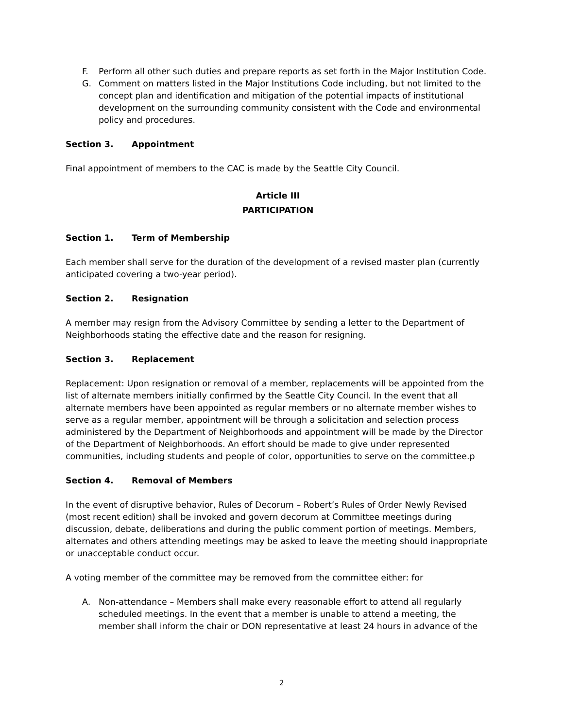F. Perform all other such duties and prepare reports as set forth in the Major Institution Code.
G. Comment on matters listed in the Major Institutions Code including, but not limited to the concept plan and identification and mitigation of the potential impacts of institutional development on the surrounding community consistent with the Code and environmental policy and procedures.
Section 3. Appointment
Final appointment of members to the CAC is made by the Seattle City Council.
Article III
PARTICIPATION
Section 1. Term of Membership
Each member shall serve for the duration of the development of a revised master plan (currently anticipated covering a two-year period).
Section 2. Resignation
A member may resign from the Advisory Committee by sending a letter to the Department of Neighborhoods stating the effective date and the reason for resigning.
Section 3. Replacement
Replacement: Upon resignation or removal of a member, replacements will be appointed from the list of alternate members initially confirmed by the Seattle City Council. In the event that all alternate members have been appointed as regular members or no alternate member wishes to serve as a regular member, appointment will be through a solicitation and selection process administered by the Department of Neighborhoods and appointment will be made by the Director of the Department of Neighborhoods. An effort should be made to give under represented communities, including students and people of color, opportunities to serve on the committee.p
Section 4. Removal of Members
In the event of disruptive behavior, Rules of Decorum – Robert’s Rules of Order Newly Revised (most recent edition) shall be invoked and govern decorum at Committee meetings during discussion, debate, deliberations and during the public comment portion of meetings. Members, alternates and others attending meetings may be asked to leave the meeting should inappropriate or unacceptable conduct occur.
A voting member of the committee may be removed from the committee either: for
A. Non-attendance – Members shall make every reasonable effort to attend all regularly scheduled meetings. In the event that a member is unable to attend a meeting, the member shall inform the chair or DON representative at least 24 hours in advance of the
2